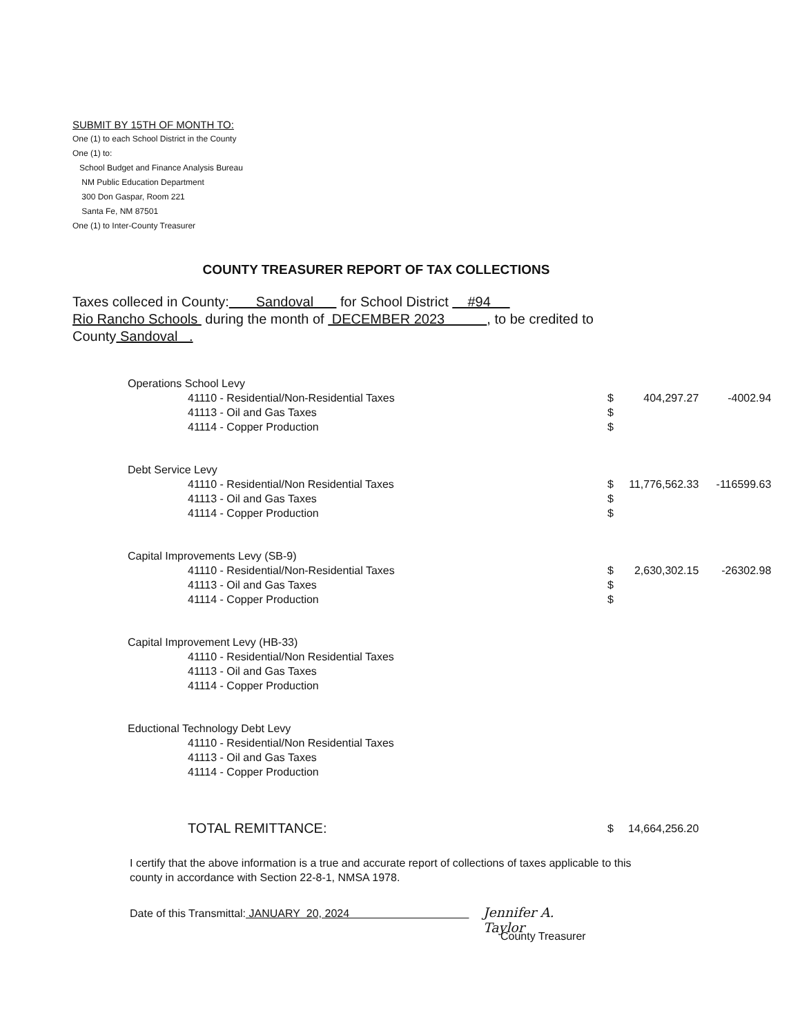SUBMIT BY 15TH OF MONTH TO:
One (1) to each School District in the County
One (1) to:
School Budget and Finance Analysis Bureau
NM Public Education Department
300 Don Gaspar, Room 221
Santa Fe, NM 87501
One (1) to Inter-County Treasurer
COUNTY TREASURER REPORT OF TAX COLLECTIONS
Taxes colleced in County: Sandoval for School District #94
Rio Rancho Schools during the month of DECEMBER 2023 , to be credited to
County Sandoval .
| Operations School Levy | | | |
| 41110 - Residential/Non-Residential Taxes | $ | 404,297.27 | -4002.94 |
| 41113 - Oil and Gas Taxes | $ | | |
| 41114 - Copper Production | $ | | |
| Debt Service Levy | | | |
| 41110 - Residential/Non Residential Taxes | $ | 11,776,562.33 | -116599.63 |
| 41113 - Oil and Gas Taxes | $ | | |
| 41114 - Copper Production | $ | | |
| Capital Improvements Levy (SB-9) | | | |
| 41110 - Residential/Non-Residential Taxes | $ | 2,630,302.15 | -26302.98 |
| 41113 - Oil and Gas Taxes | $ | | |
| 41114 - Copper Production | $ | | |
| Capital Improvement Levy (HB-33) | | | |
| 41110 - Residential/Non Residential Taxes | | | |
| 41113 - Oil and Gas Taxes | | | |
| 41114 - Copper Production | | | |
| Eductional Technology Debt Levy | | | |
| 41110 - Residential/Non Residential Taxes | | | |
| 41113 - Oil and Gas Taxes | | | |
| 41114 - Copper Production | | | |
| TOTAL REMITTANCE: | $ | 14,664,256.20 | |
I certify that the above information is a true and accurate report of collections of taxes applicable to this county in accordance with Section 22-8-1, NMSA 1978.
Date of this Transmittal: JANUARY 20, 2024 Jennifer A. Taylor
County Treasurer